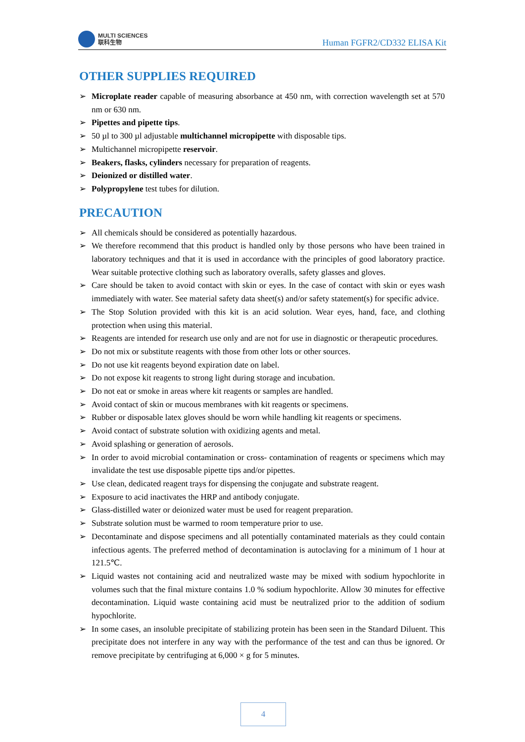MULTI SCIENCES
联科生物
Human FGFR2/CD332 ELISA Kit
OTHER SUPPLIES REQUIRED
➢ Microplate reader capable of measuring absorbance at 450 nm, with correction wavelength set at 570 nm or 630 nm.
➢ Pipettes and pipette tips.
➢ 50 µl to 300 µl adjustable multichannel micropipette with disposable tips.
➢ Multichannel micropipette reservoir.
➢ Beakers, flasks, cylinders necessary for preparation of reagents.
➢ Deionized or distilled water.
➢ Polypropylene test tubes for dilution.
PRECAUTION
➢ All chemicals should be considered as potentially hazardous.
➢ We therefore recommend that this product is handled only by those persons who have been trained in laboratory techniques and that it is used in accordance with the principles of good laboratory practice. Wear suitable protective clothing such as laboratory overalls, safety glasses and gloves.
➢ Care should be taken to avoid contact with skin or eyes. In the case of contact with skin or eyes wash immediately with water. See material safety data sheet(s) and/or safety statement(s) for specific advice.
➢ The Stop Solution provided with this kit is an acid solution. Wear eyes, hand, face, and clothing protection when using this material.
➢ Reagents are intended for research use only and are not for use in diagnostic or therapeutic procedures.
➢ Do not mix or substitute reagents with those from other lots or other sources.
➢ Do not use kit reagents beyond expiration date on label.
➢ Do not expose kit reagents to strong light during storage and incubation.
➢ Do not eat or smoke in areas where kit reagents or samples are handled.
➢ Avoid contact of skin or mucous membranes with kit reagents or specimens.
➢ Rubber or disposable latex gloves should be worn while handling kit reagents or specimens.
➢ Avoid contact of substrate solution with oxidizing agents and metal.
➢ Avoid splashing or generation of aerosols.
➢ In order to avoid microbial contamination or cross- contamination of reagents or specimens which may invalidate the test use disposable pipette tips and/or pipettes.
➢ Use clean, dedicated reagent trays for dispensing the conjugate and substrate reagent.
➢ Exposure to acid inactivates the HRP and antibody conjugate.
➢ Glass-distilled water or deionized water must be used for reagent preparation.
➢ Substrate solution must be warmed to room temperature prior to use.
➢ Decontaminate and dispose specimens and all potentially contaminated materials as they could contain infectious agents. The preferred method of decontamination is autoclaving for a minimum of 1 hour at 121.5℃.
➢ Liquid wastes not containing acid and neutralized waste may be mixed with sodium hypochlorite in volumes such that the final mixture contains 1.0 % sodium hypochlorite. Allow 30 minutes for effective decontamination. Liquid waste containing acid must be neutralized prior to the addition of sodium hypochlorite.
➢ In some cases, an insoluble precipitate of stabilizing protein has been seen in the Standard Diluent. This precipitate does not interfere in any way with the performance of the test and can thus be ignored. Or remove precipitate by centrifuging at 6,000 × g for 5 minutes.
4